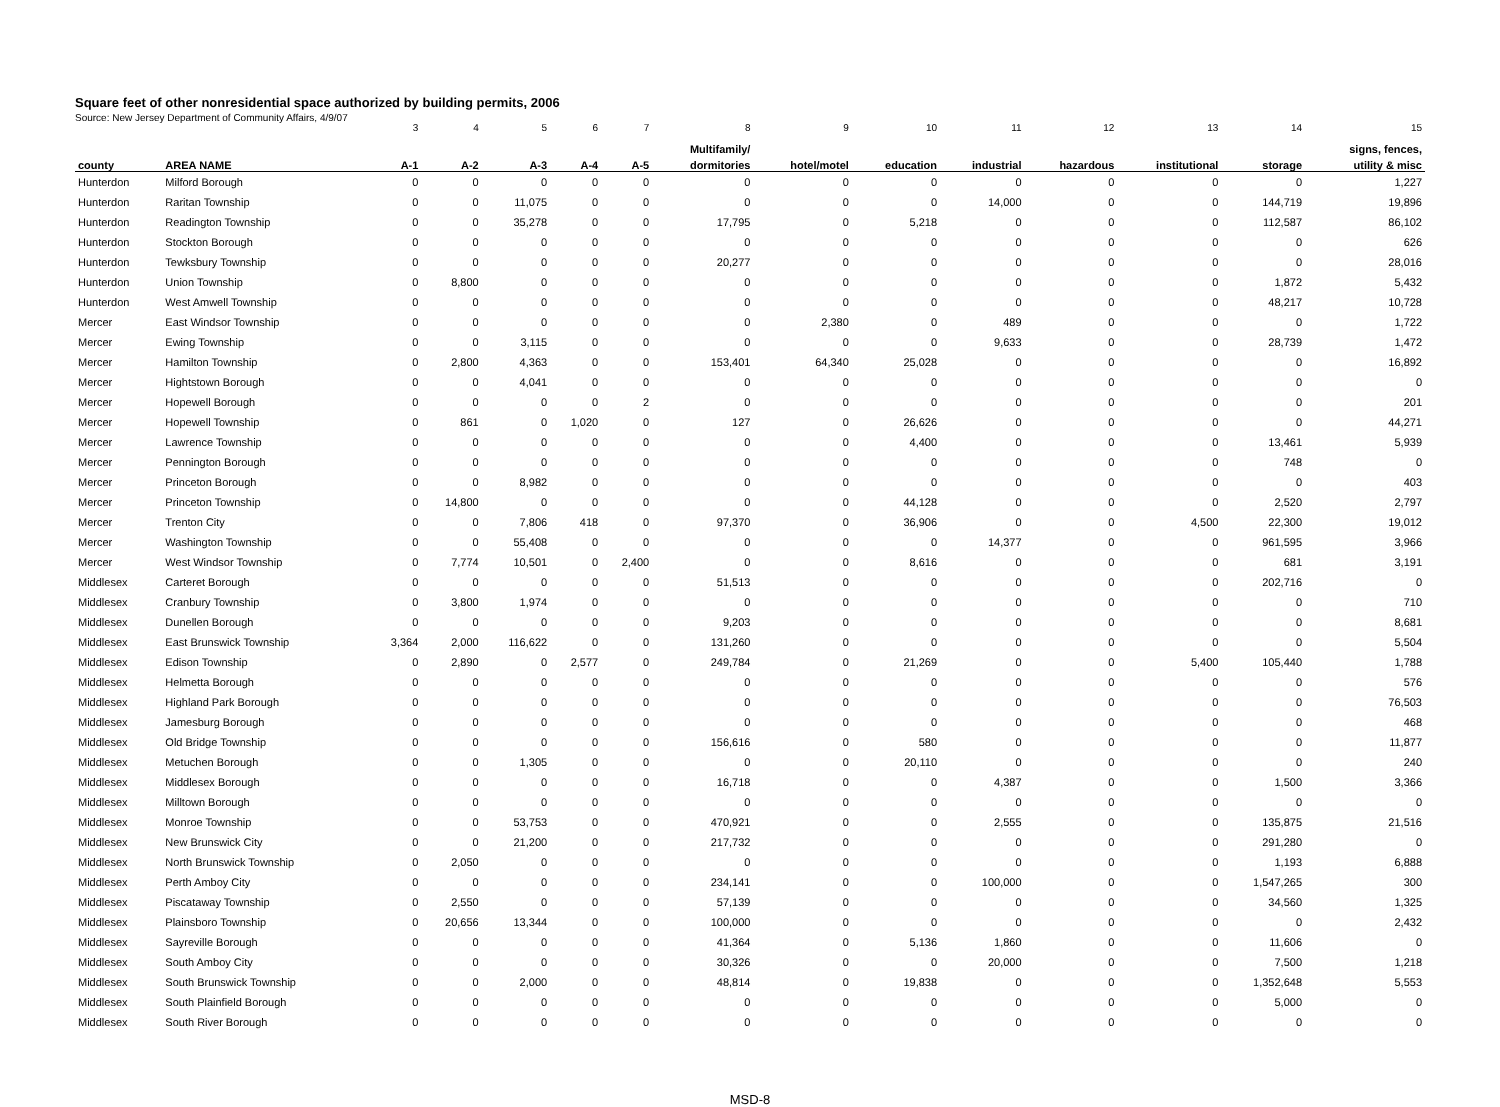Square feet of other nonresidential space authorized by building permits, 2006
Source: New Jersey Department of Community Affairs, 4/9/07
| | | 3 | 4 | 5 | 6 | 7 | 8 | 9 | 10 | 11 | 12 | 13 | 14 | 15 |
| | | | | | | | Multifamily/ | | | | | | | signs, fences, |
| county | AREA NAME | A-1 | A-2 | A-3 | A-4 | A-5 | dormitories | hotel/motel | education | industrial | hazardous | institutional | storage | utility & misc |
| Hunterdon | Milford Borough | 0 | 0 | 0 | 0 | 0 | 0 | 0 | 0 | 0 | 0 | 0 | 0 | 1,227 |
| Hunterdon | Raritan Township | 0 | 0 | 11,075 | 0 | 0 | 0 | 0 | 0 | 14,000 | 0 | 0 | 144,719 | 19,896 |
| Hunterdon | Readington Township | 0 | 0 | 35,278 | 0 | 0 | 17,795 | 0 | 5,218 | 0 | 0 | 0 | 112,587 | 86,102 |
| Hunterdon | Stockton Borough | 0 | 0 | 0 | 0 | 0 | 0 | 0 | 0 | 0 | 0 | 0 | 0 | 626 |
| Hunterdon | Tewksbury Township | 0 | 0 | 0 | 0 | 0 | 20,277 | 0 | 0 | 0 | 0 | 0 | 0 | 28,016 |
| Hunterdon | Union Township | 0 | 8,800 | 0 | 0 | 0 | 0 | 0 | 0 | 0 | 0 | 0 | 1,872 | 5,432 |
| Hunterdon | West Amwell Township | 0 | 0 | 0 | 0 | 0 | 0 | 0 | 0 | 0 | 0 | 0 | 48,217 | 10,728 |
| Mercer | East Windsor Township | 0 | 0 | 0 | 0 | 0 | 0 | 2,380 | 0 | 489 | 0 | 0 | 0 | 1,722 |
| Mercer | Ewing Township | 0 | 0 | 3,115 | 0 | 0 | 0 | 0 | 0 | 9,633 | 0 | 0 | 28,739 | 1,472 |
| Mercer | Hamilton Township | 0 | 2,800 | 4,363 | 0 | 0 | 153,401 | 64,340 | 25,028 | 0 | 0 | 0 | 0 | 16,892 |
| Mercer | Hightstown Borough | 0 | 0 | 4,041 | 0 | 0 | 0 | 0 | 0 | 0 | 0 | 0 | 0 | 0 |
| Mercer | Hopewell Borough | 0 | 0 | 0 | 0 | 2 | 0 | 0 | 0 | 0 | 0 | 0 | 0 | 201 |
| Mercer | Hopewell Township | 0 | 861 | 0 | 1,020 | 0 | 127 | 0 | 26,626 | 0 | 0 | 0 | 0 | 44,271 |
| Mercer | Lawrence Township | 0 | 0 | 0 | 0 | 0 | 0 | 0 | 4,400 | 0 | 0 | 0 | 13,461 | 5,939 |
| Mercer | Pennington Borough | 0 | 0 | 0 | 0 | 0 | 0 | 0 | 0 | 0 | 0 | 0 | 748 | 0 |
| Mercer | Princeton Borough | 0 | 0 | 8,982 | 0 | 0 | 0 | 0 | 0 | 0 | 0 | 0 | 0 | 403 |
| Mercer | Princeton Township | 0 | 14,800 | 0 | 0 | 0 | 0 | 0 | 44,128 | 0 | 0 | 0 | 2,520 | 2,797 |
| Mercer | Trenton City | 0 | 0 | 7,806 | 418 | 0 | 97,370 | 0 | 36,906 | 0 | 0 | 4,500 | 22,300 | 19,012 |
| Mercer | Washington Township | 0 | 0 | 55,408 | 0 | 0 | 0 | 0 | 0 | 14,377 | 0 | 0 | 961,595 | 3,966 |
| Mercer | West Windsor Township | 0 | 7,774 | 10,501 | 0 | 2,400 | 0 | 0 | 8,616 | 0 | 0 | 0 | 681 | 3,191 |
| Middlesex | Carteret Borough | 0 | 0 | 0 | 0 | 0 | 51,513 | 0 | 0 | 0 | 0 | 0 | 202,716 | 0 |
| Middlesex | Cranbury Township | 0 | 3,800 | 1,974 | 0 | 0 | 0 | 0 | 0 | 0 | 0 | 0 | 0 | 710 |
| Middlesex | Dunellen Borough | 0 | 0 | 0 | 0 | 0 | 9,203 | 0 | 0 | 0 | 0 | 0 | 0 | 8,681 |
| Middlesex | East Brunswick Township | 3,364 | 2,000 | 116,622 | 0 | 0 | 131,260 | 0 | 0 | 0 | 0 | 0 | 0 | 5,504 |
| Middlesex | Edison Township | 0 | 2,890 | 0 | 2,577 | 0 | 249,784 | 0 | 21,269 | 0 | 0 | 5,400 | 105,440 | 1,788 |
| Middlesex | Helmetta Borough | 0 | 0 | 0 | 0 | 0 | 0 | 0 | 0 | 0 | 0 | 0 | 0 | 576 |
| Middlesex | Highland Park Borough | 0 | 0 | 0 | 0 | 0 | 0 | 0 | 0 | 0 | 0 | 0 | 0 | 76,503 |
| Middlesex | Jamesburg Borough | 0 | 0 | 0 | 0 | 0 | 0 | 0 | 0 | 0 | 0 | 0 | 0 | 468 |
| Middlesex | Old Bridge Township | 0 | 0 | 0 | 0 | 0 | 156,616 | 0 | 580 | 0 | 0 | 0 | 0 | 11,877 |
| Middlesex | Metuchen Borough | 0 | 0 | 1,305 | 0 | 0 | 0 | 0 | 20,110 | 0 | 0 | 0 | 0 | 240 |
| Middlesex | Middlesex Borough | 0 | 0 | 0 | 0 | 0 | 16,718 | 0 | 0 | 4,387 | 0 | 0 | 1,500 | 3,366 |
| Middlesex | Milltown Borough | 0 | 0 | 0 | 0 | 0 | 0 | 0 | 0 | 0 | 0 | 0 | 0 | 0 |
| Middlesex | Monroe Township | 0 | 0 | 53,753 | 0 | 0 | 470,921 | 0 | 0 | 2,555 | 0 | 0 | 135,875 | 21,516 |
| Middlesex | New Brunswick City | 0 | 0 | 21,200 | 0 | 0 | 217,732 | 0 | 0 | 0 | 0 | 0 | 291,280 | 0 |
| Middlesex | North Brunswick Township | 0 | 2,050 | 0 | 0 | 0 | 0 | 0 | 0 | 0 | 0 | 0 | 1,193 | 6,888 |
| Middlesex | Perth Amboy City | 0 | 0 | 0 | 0 | 0 | 234,141 | 0 | 0 | 100,000 | 0 | 0 | 1,547,265 | 300 |
| Middlesex | Piscataway Township | 0 | 2,550 | 0 | 0 | 0 | 57,139 | 0 | 0 | 0 | 0 | 0 | 34,560 | 1,325 |
| Middlesex | Plainsboro Township | 0 | 20,656 | 13,344 | 0 | 0 | 100,000 | 0 | 0 | 0 | 0 | 0 | 0 | 2,432 |
| Middlesex | Sayreville Borough | 0 | 0 | 0 | 0 | 0 | 41,364 | 0 | 5,136 | 1,860 | 0 | 0 | 11,606 | 0 |
| Middlesex | South Amboy City | 0 | 0 | 0 | 0 | 0 | 30,326 | 0 | 0 | 20,000 | 0 | 0 | 7,500 | 1,218 |
| Middlesex | South Brunswick Township | 0 | 0 | 2,000 | 0 | 0 | 48,814 | 0 | 19,838 | 0 | 0 | 0 | 1,352,648 | 5,553 |
| Middlesex | South Plainfield Borough | 0 | 0 | 0 | 0 | 0 | 0 | 0 | 0 | 0 | 0 | 0 | 5,000 | 0 |
| Middlesex | South River Borough | 0 | 0 | 0 | 0 | 0 | 0 | 0 | 0 | 0 | 0 | 0 | 0 | 0 |
MSD-8